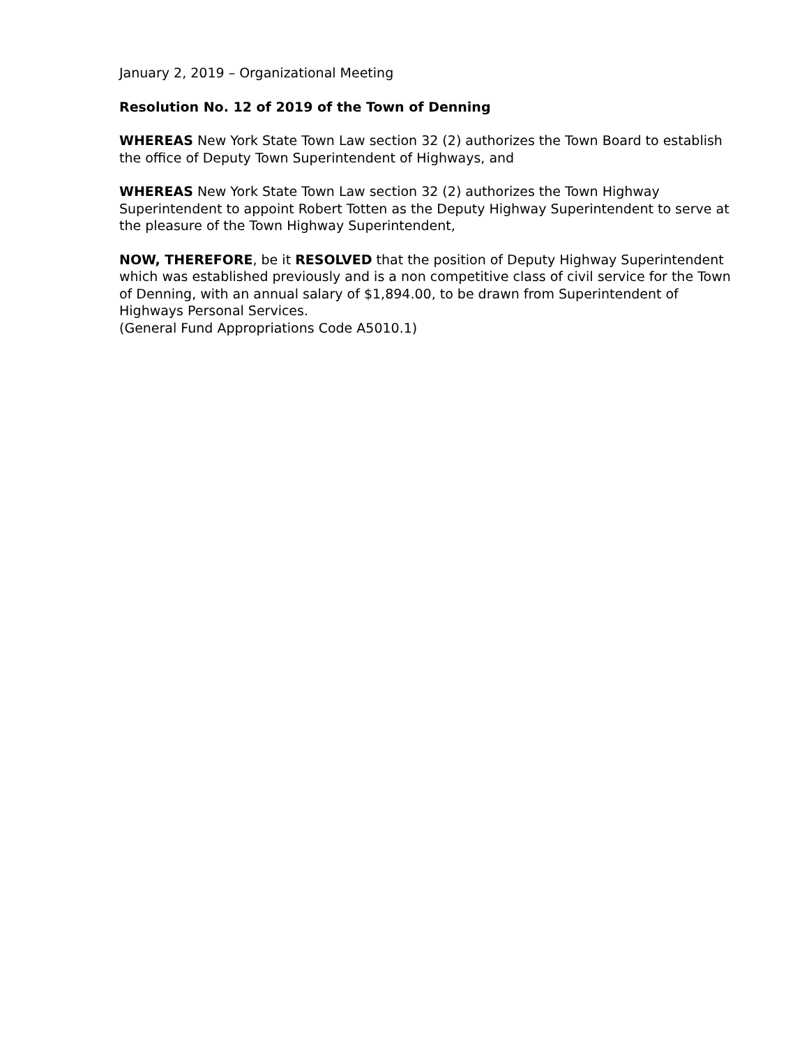January 2, 2019 – Organizational Meeting
Resolution No. 12 of 2019 of the Town of Denning
WHEREAS New York State Town Law section 32 (2) authorizes the Town Board to establish the office of Deputy Town Superintendent of Highways, and
WHEREAS New York State Town Law section 32 (2) authorizes the Town Highway Superintendent to appoint Robert Totten as the Deputy Highway Superintendent to serve at the pleasure of the Town Highway Superintendent,
NOW, THEREFORE, be it RESOLVED that the position of Deputy Highway Superintendent which was established previously and is a non competitive class of civil service for the Town of Denning, with an annual salary of $1,894.00, to be drawn from Superintendent of Highways Personal Services.
(General Fund Appropriations Code A5010.1)